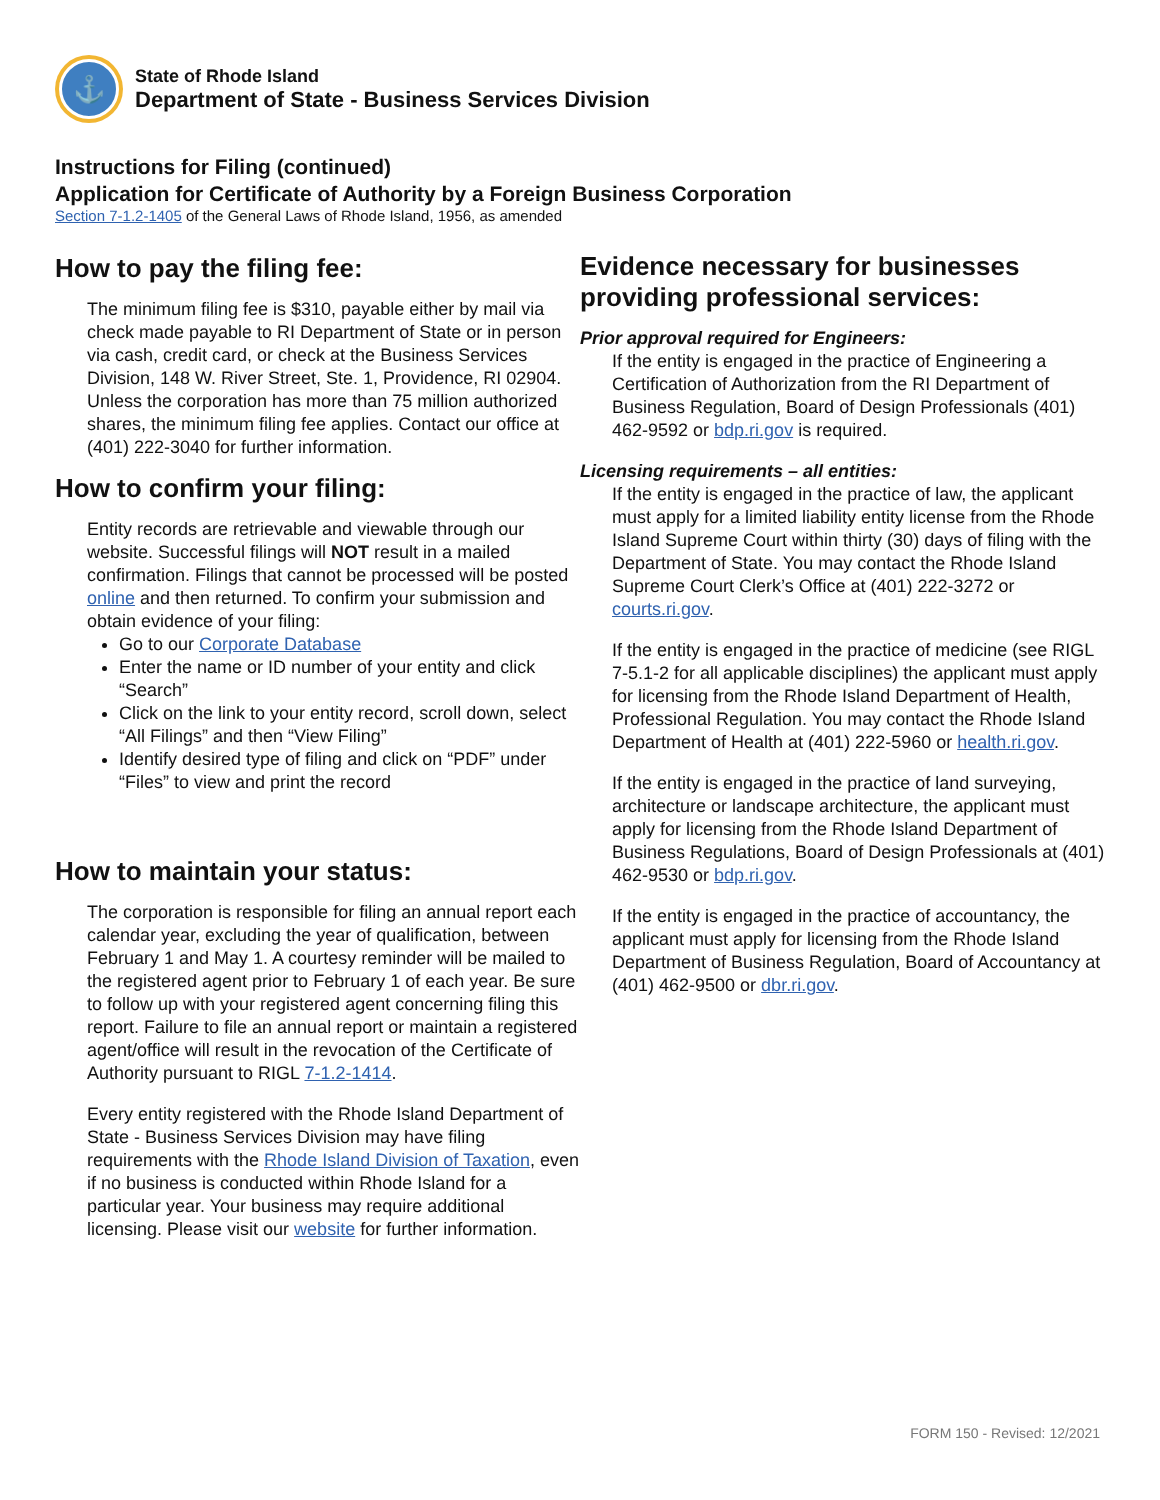⚓
State of Rhode Island
Department of State - Business Services Division
Instructions for Filing (continued)
Application for Certificate of Authority by a Foreign Business Corporation
Section 7-1.2-1405 of the General Laws of Rhode Island, 1956, as amended
How to pay the filing fee:
The minimum filing fee is $310, payable either by mail via check made payable to RI Department of State or in person via cash, credit card, or check at the Business Services Division, 148 W. River Street, Ste. 1, Providence, RI 02904. Unless the corporation has more than 75 million authorized shares, the minimum filing fee applies. Contact our office at (401) 222-3040 for further information.
How to confirm your filing:
Entity records are retrievable and viewable through our website. Successful filings will NOT result in a mailed confirmation. Filings that cannot be processed will be posted online and then returned. To confirm your submission and obtain evidence of your filing:
Go to our Corporate Database
Enter the name or ID number of your entity and click “Search”
Click on the link to your entity record, scroll down, select “All Filings” and then “View Filing”
Identify desired type of filing and click on “PDF” under “Files” to view and print the record
How to maintain your status:
The corporation is responsible for filing an annual report each calendar year, excluding the year of qualification, between February 1 and May 1. A courtesy reminder will be mailed to the registered agent prior to February 1 of each year. Be sure to follow up with your registered agent concerning filing this report. Failure to file an annual report or maintain a registered agent/office will result in the revocation of the Certificate of Authority pursuant to RIGL 7-1.2-1414.
Every entity registered with the Rhode Island Department of State - Business Services Division may have filing requirements with the Rhode Island Division of Taxation, even if no business is conducted within Rhode Island for a particular year. Your business may require additional licensing. Please visit our website for further information.
Evidence necessary for businesses providing professional services:
Prior approval required for Engineers:
If the entity is engaged in the practice of Engineering a Certification of Authorization from the RI Department of Business Regulation, Board of Design Professionals (401) 462-9592 or bdp.ri.gov is required.
Licensing requirements – all entities:
If the entity is engaged in the practice of law, the applicant must apply for a limited liability entity license from the Rhode Island Supreme Court within thirty (30) days of filing with the Department of State. You may contact the Rhode Island Supreme Court Clerk’s Office at (401) 222-3272 or courts.ri.gov.
If the entity is engaged in the practice of medicine (see RIGL 7-5.1-2 for all applicable disciplines) the applicant must apply for licensing from the Rhode Island Department of Health, Professional Regulation. You may contact the Rhode Island Department of Health at (401) 222-5960 or health.ri.gov.
If the entity is engaged in the practice of land surveying, architecture or landscape architecture, the applicant must apply for licensing from the Rhode Island Department of Business Regulations, Board of Design Professionals at (401) 462-9530 or bdp.ri.gov.
If the entity is engaged in the practice of accountancy, the applicant must apply for licensing from the Rhode Island Department of Business Regulation, Board of Accountancy at (401) 462-9500 or dbr.ri.gov.
FORM 150 - Revised: 12/2021